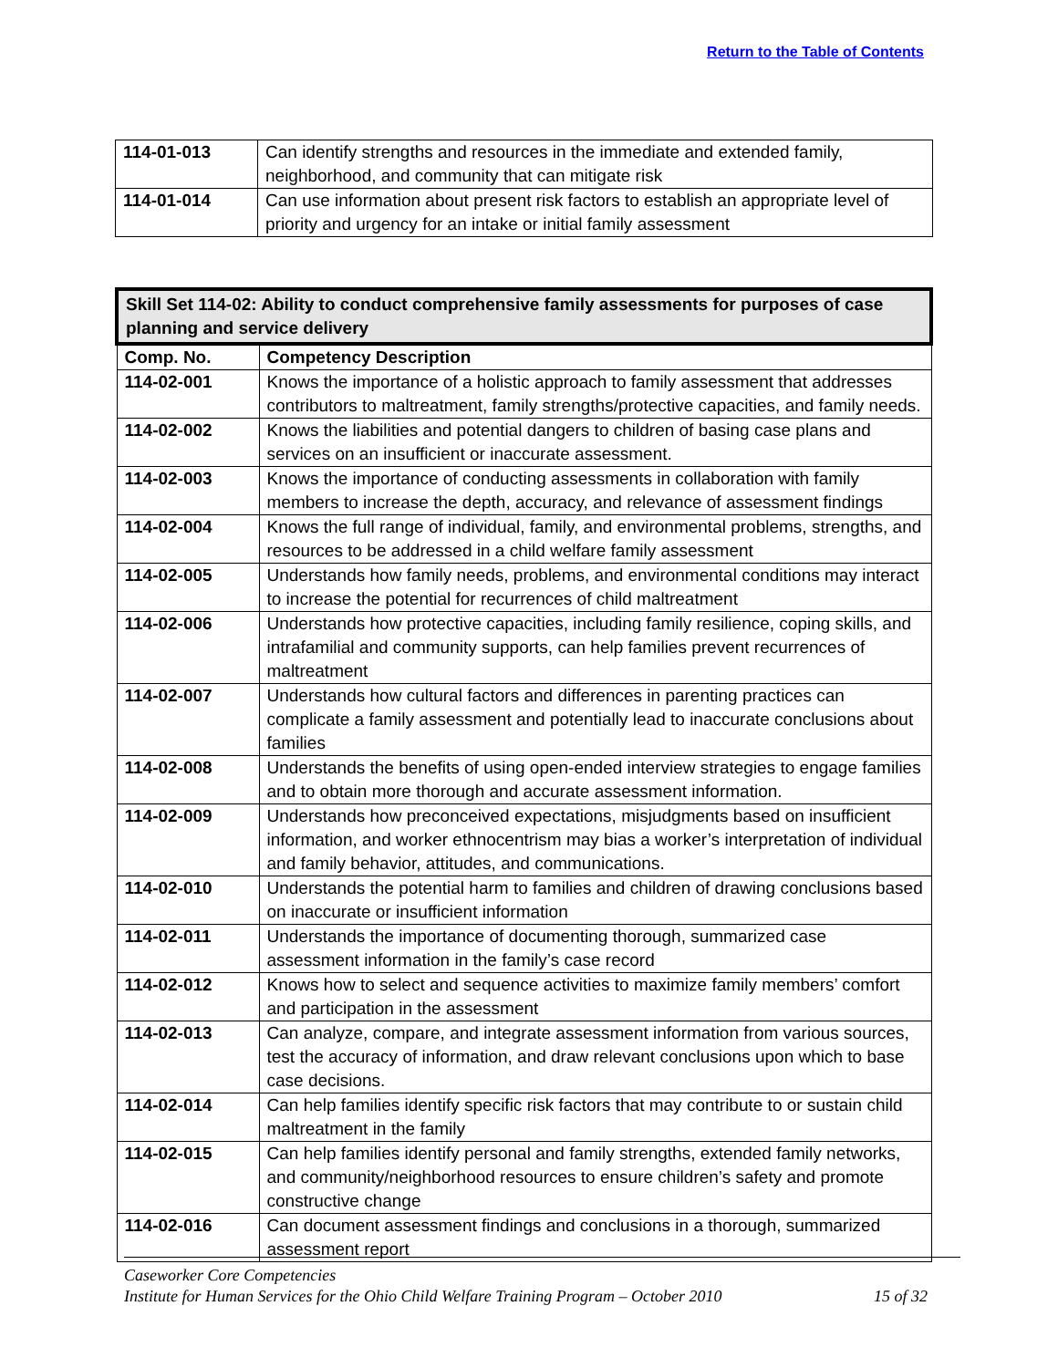Return to the Table of Contents
| 114-01-013 | Can identify strengths and resources in the immediate and extended family, neighborhood, and community that can mitigate risk |
| 114-01-014 | Can use information about present risk factors to establish an appropriate level of priority and urgency for an intake or initial family assessment |
| Skill Set 114-02: Ability to conduct comprehensive family assessments for purposes of case planning and service delivery | |
| --- | --- |
| Comp. No. | Competency Description |
| 114-02-001 | Knows the importance of a holistic approach to family assessment that addresses contributors to maltreatment, family strengths/protective capacities, and family needs. |
| 114-02-002 | Knows the liabilities and potential dangers to children of basing case plans and services on an insufficient or inaccurate assessment. |
| 114-02-003 | Knows the importance of conducting assessments in collaboration with family members to increase the depth, accuracy, and relevance of assessment findings |
| 114-02-004 | Knows the full range of individual, family, and environmental problems, strengths, and resources to be addressed in a child welfare family assessment |
| 114-02-005 | Understands how family needs, problems, and environmental conditions may interact to increase the potential for recurrences of child maltreatment |
| 114-02-006 | Understands how protective capacities, including family resilience, coping skills, and intrafamilial and community supports, can help families prevent recurrences of maltreatment |
| 114-02-007 | Understands how cultural factors and differences in parenting practices can complicate a family assessment and potentially lead to inaccurate conclusions about families |
| 114-02-008 | Understands the benefits of using open-ended interview strategies to engage families and to obtain more thorough and accurate assessment information. |
| 114-02-009 | Understands how preconceived expectations, misjudgments based on insufficient information, and worker ethnocentrism may bias a worker’s interpretation of individual and family behavior, attitudes, and communications. |
| 114-02-010 | Understands the potential harm to families and children of drawing conclusions based on inaccurate or insufficient information |
| 114-02-011 | Understands the importance of documenting thorough, summarized case assessment information in the family’s case record |
| 114-02-012 | Knows how to select and sequence activities to maximize family members’ comfort and participation in the assessment |
| 114-02-013 | Can analyze, compare, and integrate assessment information from various sources, test the accuracy of information, and draw relevant conclusions upon which to base case decisions. |
| 114-02-014 | Can help families identify specific risk factors that may contribute to or sustain child maltreatment in the family |
| 114-02-015 | Can help families identify personal and family strengths, extended family networks, and community/neighborhood resources to ensure children’s safety and promote constructive change |
| 114-02-016 | Can document assessment findings and conclusions in a thorough, summarized assessment report |
Caseworker Core Competencies
Institute for Human Services for the Ohio Child Welfare Training Program – October 2010 15 of 32